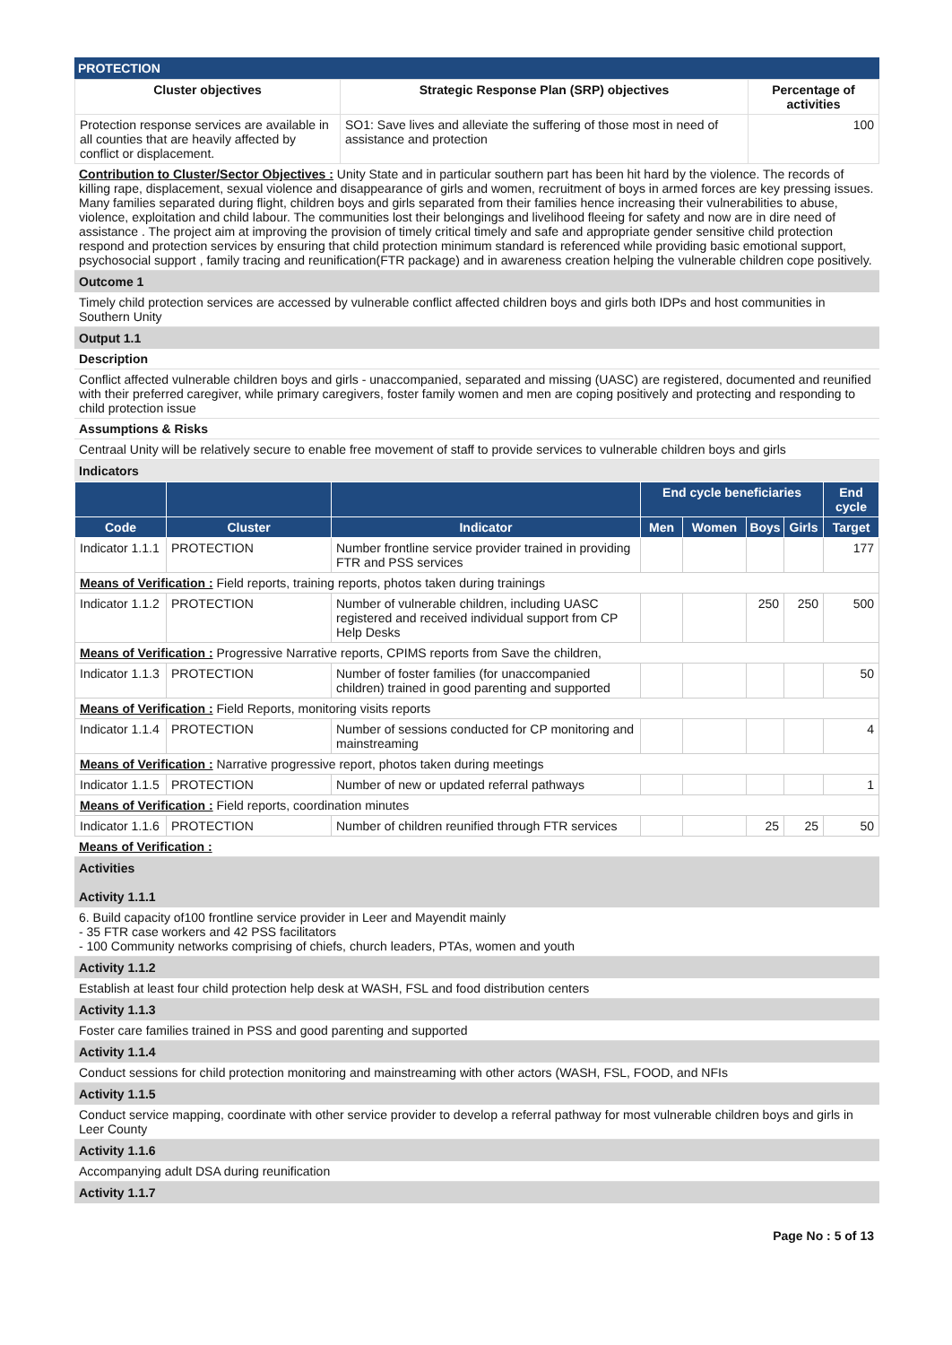PROTECTION
| Cluster objectives | Strategic Response Plan (SRP) objectives | Percentage of activities |
| --- | --- | --- |
| Protection response services are available in all counties that are heavily affected by conflict or displacement. | SO1: Save lives and alleviate the suffering of those most in need of assistance and protection | 100 |
Contribution to Cluster/Sector Objectives : Unity State and in particular southern part has been hit hard by the violence. The records of killing rape, displacement, sexual violence and disappearance of girls and women, recruitment of boys in armed forces are key pressing issues. Many families separated during flight, children boys and girls separated from their families hence increasing their vulnerabilities to abuse, violence, exploitation and child labour. The communities lost their belongings and livelihood fleeing for safety and now are in dire need of assistance . The project aim at improving the provision of timely critical timely and safe and appropriate gender sensitive child protection respond and protection services by ensuring that child protection minimum standard is referenced while providing basic emotional support, psychosocial support , family tracing and reunification(FTR package) and in awareness creation helping the vulnerable children cope positively.
Outcome 1
Timely child protection services are accessed by vulnerable conflict affected children boys and girls both IDPs and host communities in Southern Unity
Output 1.1
Description
Conflict affected vulnerable children boys and girls - unaccompanied, separated and missing (UASC) are registered, documented and reunified with their preferred caregiver, while primary caregivers, foster family women and men are coping positively and protecting and responding to child protection issue
Assumptions & Risks
Centraal Unity will be relatively secure to enable free movement of staff to provide services to vulnerable children boys and girls
Indicators
| | | | End cycle beneficiaries | | | | End cycle |
| --- | --- | --- | --- | --- | --- | --- | --- |
| Code | Cluster | Indicator | Men | Women | Boys | Girls | Target |
| Indicator 1.1.1 | PROTECTION | Number frontline service provider trained in providing FTR and PSS services | | | | | 177 |
| Means of Verification : Field reports, training reports, photos taken during trainings | | | | | | | |
| Indicator 1.1.2 | PROTECTION | Number of vulnerable children, including UASC registered and received individual support from CP Help Desks | | | 250 | 250 | 500 |
| Means of Verification : Progressive Narrative reports, CPIMS reports from Save the children, | | | | | | | |
| Indicator 1.1.3 | PROTECTION | Number of foster families (for unaccompanied children) trained in good parenting and supported | | | | | 50 |
| Means of Verification : Field Reports, monitoring visits reports | | | | | | | |
| Indicator 1.1.4 | PROTECTION | Number of sessions conducted for CP monitoring and mainstreaming | | | | | 4 |
| Means of Verification : Narrative progressive report, photos taken during meetings | | | | | | | |
| Indicator 1.1.5 | PROTECTION | Number of new or updated referral pathways | | | | | 1 |
| Means of Verification : Field reports, coordination minutes | | | | | | | |
| Indicator 1.1.6 | PROTECTION | Number of children reunified through FTR services | | | 25 | 25 | 50 |
Means of Verification :
Activities
Activity 1.1.1
6. Build capacity of100 frontline service provider in Leer and Mayendit mainly
- 35 FTR case workers and 42 PSS facilitators
- 100 Community networks comprising of chiefs, church leaders, PTAs, women and youth
Activity 1.1.2
Establish at least four child protection help desk at WASH, FSL and food distribution centers
Activity 1.1.3
Foster care families trained in PSS and good parenting and supported
Activity 1.1.4
Conduct sessions for child protection monitoring and mainstreaming with other actors (WASH, FSL, FOOD, and NFIs
Activity 1.1.5
Conduct service mapping, coordinate with other service provider to develop a referral pathway for most vulnerable children boys and girls in Leer County
Activity 1.1.6
Accompanying adult DSA during reunification
Activity 1.1.7
Page No : 5 of 13